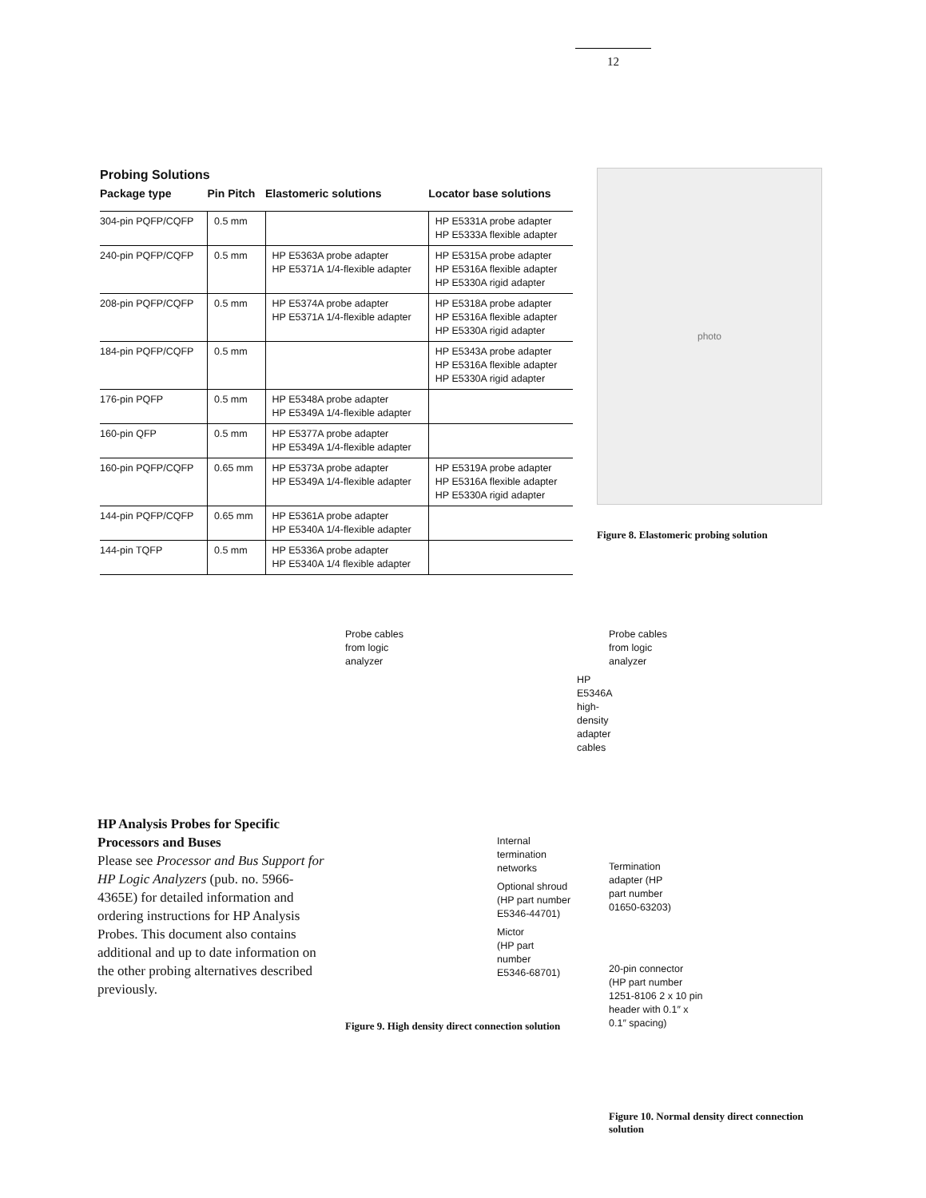12
Probing Solutions
| Package type | Pin Pitch | Elastomeric solutions | Locator base solutions |
| --- | --- | --- | --- |
| 304-pin PQFP/CQFP | 0.5 mm | | HP E5331A probe adapter HP E5333A flexible adapter |
| 240-pin PQFP/CQFP | 0.5 mm | HP E5363A probe adapter HP E5371A 1/4-flexible adapter | HP E5315A probe adapter HP E5316A flexible adapter HP E5330A rigid adapter |
| 208-pin PQFP/CQFP | 0.5 mm | HP E5374A probe adapter HP E5371A 1/4-flexible adapter | HP E5318A probe adapter HP E5316A flexible adapter HP E5330A rigid adapter |
| 184-pin PQFP/CQFP | 0.5 mm | | HP E5343A probe adapter HP E5316A flexible adapter HP E5330A rigid adapter |
| 176-pin PQFP | 0.5 mm | HP E5348A probe adapter HP E5349A 1/4-flexible adapter | |
| 160-pin QFP | 0.5 mm | HP E5377A probe adapter HP E5349A 1/4-flexible adapter | |
| 160-pin PQFP/CQFP | 0.65 mm | HP E5373A probe adapter HP E5349A 1/4-flexible adapter | HP E5319A probe adapter HP E5316A flexible adapter HP E5330A rigid adapter |
| 144-pin PQFP/CQFP | 0.65 mm | HP E5361A probe adapter HP E5340A 1/4-flexible adapter | |
| 144-pin TQFP | 0.5 mm | HP E5336A probe adapter HP E5340A 1/4 flexible adapter | |
photo
Figure 8. Elastomeric probing solution
HP Analysis Probes for Specific Processors and Buses
Please see Processor and Bus Support for HP Logic Analyzers (pub. no. 5966-4365E) for detailed information and ordering instructions for HP Analysis Probes. This document also contains additional and up to date information on the other probing alternatives described previously.
Probe cables
from logic
analyzer
HP E5346A
high-density
adapter
cables
Internal
termination
networks
Optional shroud
(HP part number
E5346-44701)
Mictor
(HP part
number
E5346-68701)
Figure 9. High density direct connection solution
Probe cables
from logic
analyzer
Termination
adapter (HP
part number
01650-63203)
20-pin connector
(HP part number
1251-8106 2 x 10 pin
header with 0.1″ x
0.1″ spacing)
Figure 10. Normal density direct connection solution